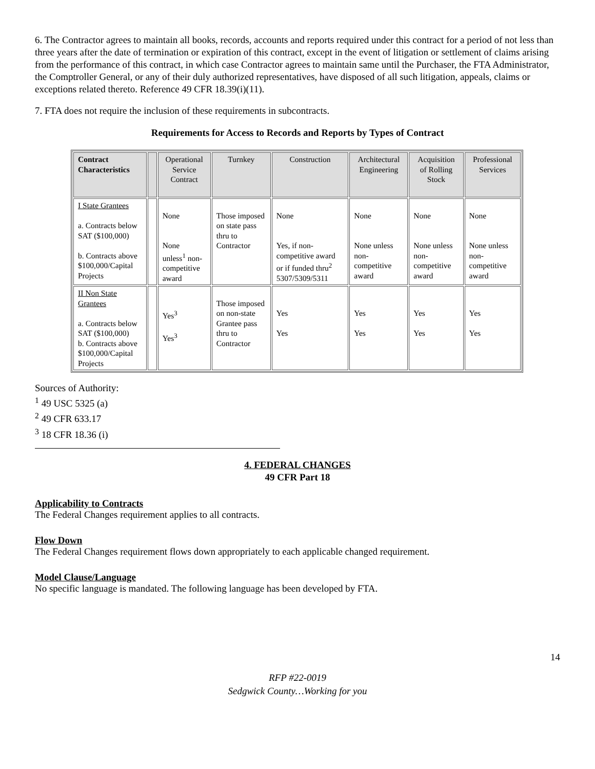6. The Contractor agrees to maintain all books, records, accounts and reports required under this contract for a period of not less than three years after the date of termination or expiration of this contract, except in the event of litigation or settlement of claims arising from the performance of this contract, in which case Contractor agrees to maintain same until the Purchaser, the FTA Administrator, the Comptroller General, or any of their duly authorized representatives, have disposed of all such litigation, appeals, claims or exceptions related thereto. Reference 49 CFR 18.39(i)(11).
7. FTA does not require the inclusion of these requirements in subcontracts.
Requirements for Access to Records and Reports by Types of Contract
| Contract Characteristics | | Operational Service Contract | Turnkey | Construction | Architectural Engineering | Acquisition of Rolling Stock | Professional Services |
| --- | --- | --- | --- | --- | --- | --- | --- |
| I State Grantees a. Contracts below SAT ($100,000) b. Contracts above $100,000/Capital Projects | | None None unless<sup>1</sup> non-competitive award | Those imposed on state pass thru to Contractor | None Yes, if non-competitive award or if funded thru<sup>2</sup> 5307/5309/5311 | None None unless non-competitive award | None None unless non-competitive award | None None unless non-competitive award |
| II Non State Grantees a. Contracts below SAT ($100,000) b. Contracts above $100,000/Capital Projects | | Yes<sup>3</sup> Yes<sup>3</sup> | Those imposed on non-state Grantee pass thru to Contractor | Yes Yes | Yes Yes | Yes Yes | Yes Yes |
Sources of Authority:
<sup>1</sup> 49 USC 5325 (a)
<sup>2</sup> 49 CFR 633.17
<sup>3</sup> 18 CFR 18.36 (i)
4. FEDERAL CHANGES
49 CFR Part 18
Applicability to Contracts
The Federal Changes requirement applies to all contracts.
Flow Down
The Federal Changes requirement flows down appropriately to each applicable changed requirement.
Model Clause/Language
No specific language is mandated. The following language has been developed by FTA.
14
RFP #22-0019
Sedgwick County…Working for you